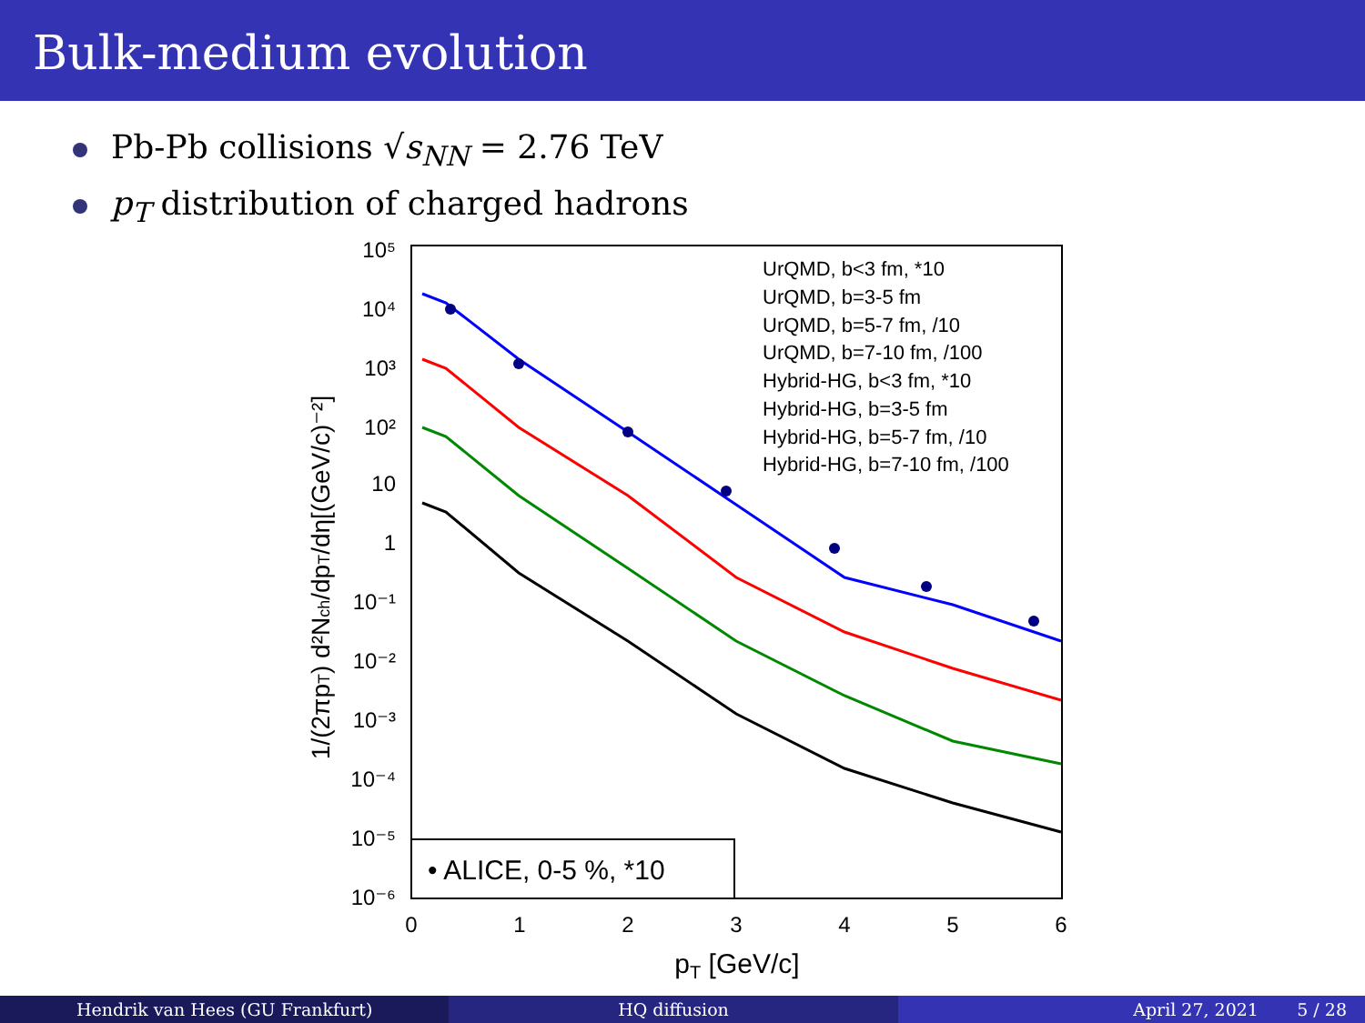Bulk-medium evolution
Pb-Pb collisions √s<sub>NN</sub> = 2.76 TeV
p<sub>T</sub> distribution of charged hadrons
10⁵
10⁴
10³
10²
10
1
10⁻¹
10⁻²
10⁻³
10⁻⁴
10⁻⁵
10⁻⁶
0
1
2
3
4
5
6
pT [GeV/c]
1/(2πpT) d²Nch/dpT/dη[(GeV/c)⁻²]
• ALICE, 0-5 %, *10
UrQMD, b<3 fm, *10
UrQMD, b=3-5 fm
UrQMD, b=5-7 fm, /10
UrQMD, b=7-10 fm, /100
Hybrid-HG, b<3 fm, *10
Hybrid-HG, b=3-5 fm
Hybrid-HG, b=5-7 fm, /10
Hybrid-HG, b=7-10 fm, /100
Hendrik van Hees (GU Frankfurt)
HQ diffusion April 27, 2021 5 / 28